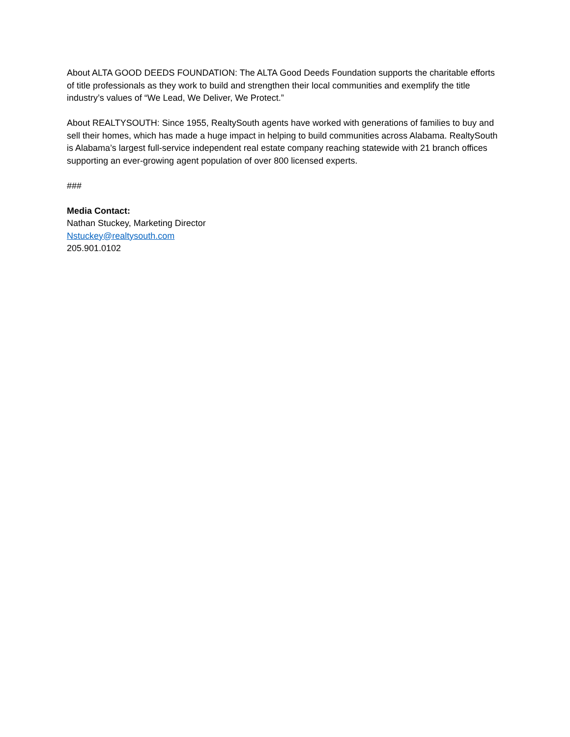About ALTA GOOD DEEDS FOUNDATION: The ALTA Good Deeds Foundation supports the charitable efforts of title professionals as they work to build and strengthen their local communities and exemplify the title industry’s values of “We Lead, We Deliver, We Protect.”
About REALTYSOUTH: Since 1955, RealtySouth agents have worked with generations of families to buy and sell their homes, which has made a huge impact in helping to build communities across Alabama. RealtySouth is Alabama’s largest full-service independent real estate company reaching statewide with 21 branch offices supporting an ever-growing agent population of over 800 licensed experts.
###
Media Contact:
Nathan Stuckey, Marketing Director
Nstuckey@realtysouth.com
205.901.0102